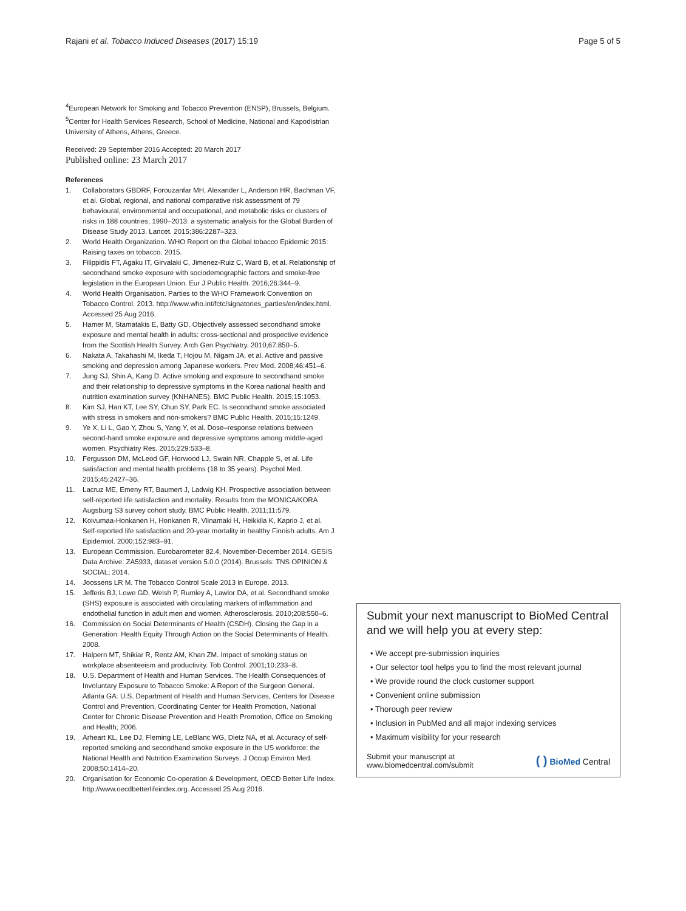Rajani et al. Tobacco Induced Diseases (2017) 15:19
Page 5 of 5
<sup>4</sup> European Network for Smoking and Tobacco Prevention (ENSP), Brussels, Belgium. <sup>5</sup>Center for Health Services Research, School of Medicine, National and Kapodistrian University of Athens, Athens, Greece.
Received: 29 September 2016 Accepted: 20 March 2017
Published online: 23 March 2017
References
1. Collaborators GBDRF, Forouzanfar MH, Alexander L, Anderson HR, Bachman VF, et al. Global, regional, and national comparative risk assessment of 79 behavioural, environmental and occupational, and metabolic risks or clusters of risks in 188 countries, 1990–2013: a systematic analysis for the Global Burden of Disease Study 2013. Lancet. 2015;386:2287–323.
2. World Health Organization. WHO Report on the Global tobacco Epidemic 2015: Raising taxes on tobacco. 2015.
3. Filippidis FT, Agaku IT, Girvalaki C, Jimenez-Ruiz C, Ward B, et al. Relationship of secondhand smoke exposure with sociodemographic factors and smoke-free legislation in the European Union. Eur J Public Health. 2016;26:344–9.
4. World Health Organisation. Parties to the WHO Framework Convention on Tobacco Control. 2013. http://www.who.int/fctc/signatories_parties/en/index.html. Accessed 25 Aug 2016.
5. Hamer M, Stamatakis E, Batty GD. Objectively assessed secondhand smoke exposure and mental health in adults: cross-sectional and prospective evidence from the Scottish Health Survey. Arch Gen Psychiatry. 2010;67:850–5.
6. Nakata A, Takahashi M, Ikeda T, Hojou M, Nigam JA, et al. Active and passive smoking and depression among Japanese workers. Prev Med. 2008;46:451–6.
7. Jung SJ, Shin A, Kang D. Active smoking and exposure to secondhand smoke and their relationship to depressive symptoms in the Korea national health and nutrition examination survey (KNHANES). BMC Public Health. 2015;15:1053.
8. Kim SJ, Han KT, Lee SY, Chun SY, Park EC. Is secondhand smoke associated with stress in smokers and non-smokers? BMC Public Health. 2015;15:1249.
9. Ye X, Li L, Gao Y, Zhou S, Yang Y, et al. Dose–response relations between second-hand smoke exposure and depressive symptoms among middle-aged women. Psychiatry Res. 2015;229:533–8.
10. Fergusson DM, McLeod GF, Horwood LJ, Swain NR, Chapple S, et al. Life satisfaction and mental health problems (18 to 35 years). Psychol Med. 2015;45:2427–36.
11. Lacruz ME, Emeny RT, Baumert J, Ladwig KH. Prospective association between self-reported life satisfaction and mortality: Results from the MONICA/KORA Augsburg S3 survey cohort study. BMC Public Health. 2011;11:579.
12. Koivumaa-Honkanen H, Honkanen R, Viinamaki H, Heikkila K, Kaprio J, et al. Self-reported life satisfaction and 20-year mortality in healthy Finnish adults. Am J Epidemiol. 2000;152:983–91.
13. European Commission. Eurobarometer 82.4, November-December 2014. GESIS Data Archive: ZA5933, dataset version 5.0.0 (2014). Brussels: TNS OPINION & SOCIAL; 2014.
14. Joossens LR M. The Tobacco Control Scale 2013 in Europe. 2013.
15. Jefferis BJ, Lowe GD, Welsh P, Rumley A, Lawlor DA, et al. Secondhand smoke (SHS) exposure is associated with circulating markers of inflammation and endothelial function in adult men and women. Atherosclerosis. 2010;208:550–6.
16. Commission on Social Determinants of Health (CSDH). Closing the Gap in a Generation: Health Equity Through Action on the Social Determinants of Health. 2008.
17. Halpern MT, Shikiar R, Rentz AM, Khan ZM. Impact of smoking status on workplace absenteeism and productivity. Tob Control. 2001;10:233–8.
18. U.S. Department of Health and Human Services. The Health Consequences of Involuntary Exposure to Tobacco Smoke: A Report of the Surgeon General. Atlanta GA: U.S. Department of Health and Human Services, Centers for Disease Control and Prevention, Coordinating Center for Health Promotion, National Center for Chronic Disease Prevention and Health Promotion, Office on Smoking and Health; 2006.
19. Arheart KL, Lee DJ, Fleming LE, LeBlanc WG, Dietz NA, et al. Accuracy of self-reported smoking and secondhand smoke exposure in the US workforce: the National Health and Nutrition Examination Surveys. J Occup Environ Med. 2008;50:1414–20.
20. Organisation for Economic Co-operation & Development, OECD Better Life Index. http://www.oecdbetterlifeindex.org. Accessed 25 Aug 2016.
Submit your next manuscript to BioMed Central and we will help you at every step:
• We accept pre-submission inquiries
• Our selector tool helps you to find the most relevant journal
• We provide round the clock customer support
• Convenient online submission
• Thorough peer review
• Inclusion in PubMed and all major indexing services
• Maximum visibility for your research
Submit your manuscript at
www.biomedcentral.com/submit
( ) BioMed Central